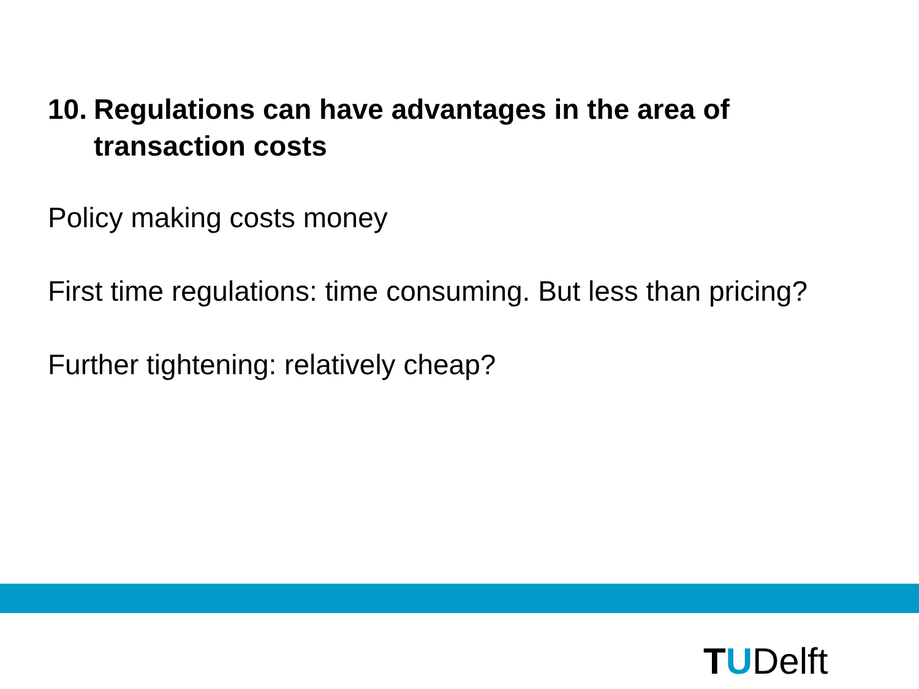10. Regulations can have advantages in the area of transaction costs
Policy making costs money
First time regulations: time consuming. But less than pricing?
Further tightening: relatively cheap?
T U Delft